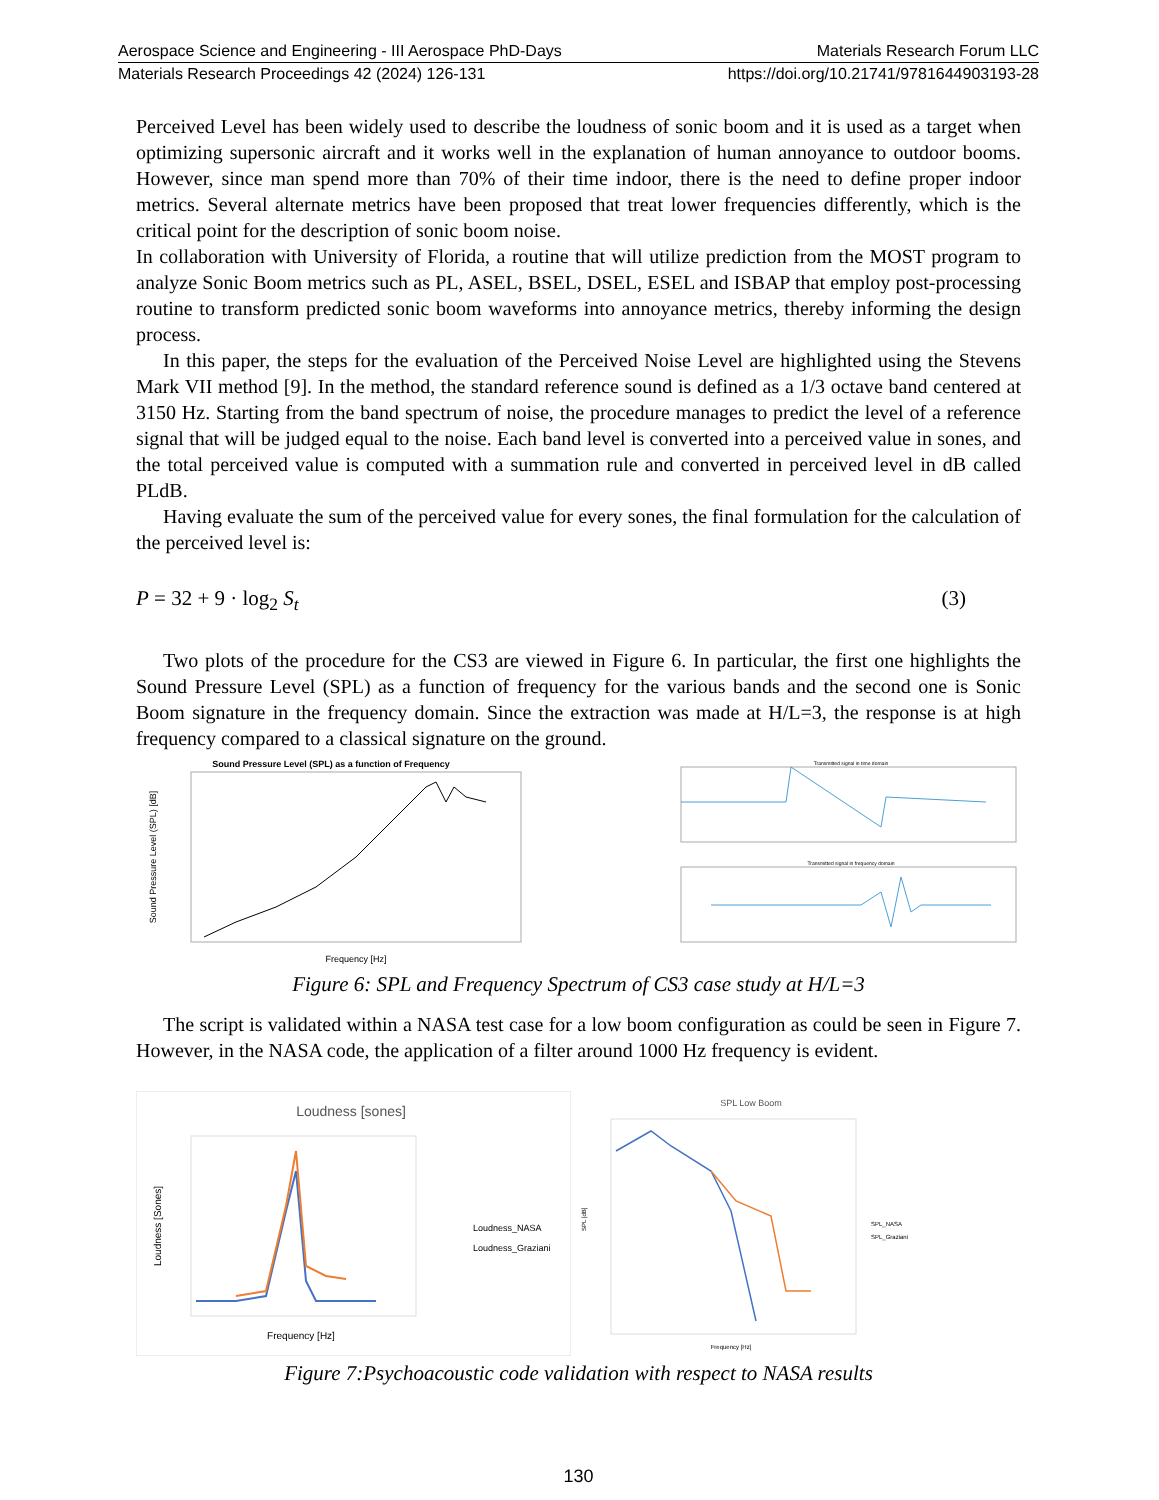Aerospace Science and Engineering - III Aerospace PhD-Days Materials Research Forum LLC
Materials Research Proceedings 42 (2024) 126-131 https://doi.org/10.21741/9781644903193-28
Perceived Level has been widely used to describe the loudness of sonic boom and it is used as a target when optimizing supersonic aircraft and it works well in the explanation of human annoyance to outdoor booms. However, since man spend more than 70% of their time indoor, there is the need to define proper indoor metrics. Several alternate metrics have been proposed that treat lower frequencies differently, which is the critical point for the description of sonic boom noise.
In collaboration with University of Florida, a routine that will utilize prediction from the MOST program to analyze Sonic Boom metrics such as PL, ASEL, BSEL, DSEL, ESEL and ISBAP that employ post-processing routine to transform predicted sonic boom waveforms into annoyance metrics, thereby informing the design process.
In this paper, the steps for the evaluation of the Perceived Noise Level are highlighted using the Stevens Mark VII method [9]. In the method, the standard reference sound is defined as a 1/3 octave band centered at 3150 Hz. Starting from the band spectrum of noise, the procedure manages to predict the level of a reference signal that will be judged equal to the noise. Each band level is converted into a perceived value in sones, and the total perceived value is computed with a summation rule and converted in perceived level in dB called PLdB.
Having evaluate the sum of the perceived value for every sones, the final formulation for the calculation of the perceived level is:
P = 32 + 9 · log<sub>2</sub> S<sub>t</sub> (3)
Two plots of the procedure for the CS3 are viewed in Figure 6. In particular, the first one highlights the Sound Pressure Level (SPL) as a function of frequency for the various bands and the second one is Sonic Boom signature in the frequency domain. Since the extraction was made at H/L=3, the response is at high frequency compared to a classical signature on the ground.
Sound Pressure Level (SPL) as a function of Frequency
Sound Pressure Level (SPL) [dB]
Frequency [Hz]
Transmitted signal in time domain
Transmitted signal in frequency domain
Figure 6: SPL and Frequency Spectrum of CS3 case study at H/L=3
The script is validated within a NASA test case for a low boom configuration as could be seen in Figure 7. However, in the NASA code, the application of a filter around 1000 Hz frequency is evident.
Loudness [sones]
Loudness [Sones]
Frequency [Hz]
Loudness_NASA
Loudness_Graziani
SPL Low Boom
SPL [dB]
Frequency [Hz]
SPL_NASA
SPL_Graziani
Figure 7:Psychoacoustic code validation with respect to NASA results
130